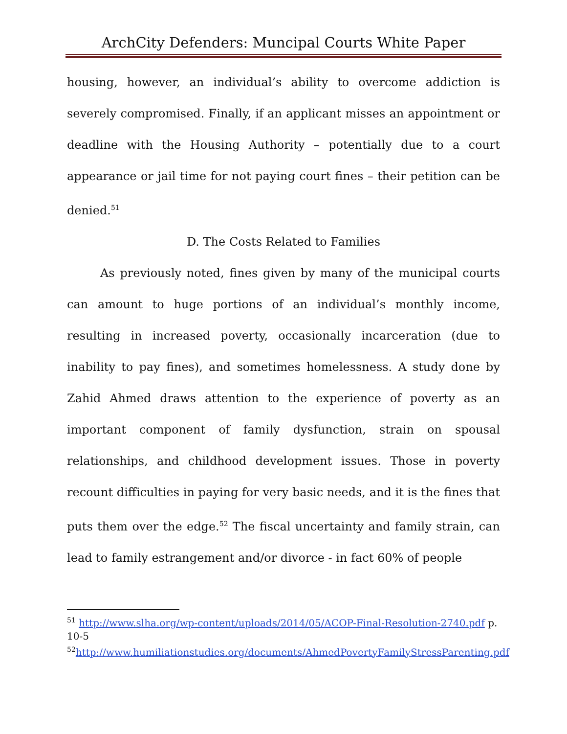ArchCity Defenders: Muncipal Courts White Paper
housing, however, an individual’s ability to overcome addiction is severely compromised. Finally, if an applicant misses an appointment or deadline with the Housing Authority – potentially due to a court appearance or jail time for not paying court fines – their petition can be denied.<sup>51</sup>
D. The Costs Related to Families
As previously noted, fines given by many of the municipal courts can amount to huge portions of an individual’s monthly income, resulting in increased poverty, occasionally incarceration (due to inability to pay fines), and sometimes homelessness. A study done by Zahid Ahmed draws attention to the experience of poverty as an important component of family dysfunction, strain on spousal relationships, and childhood development issues. Those in poverty recount difficulties in paying for very basic needs, and it is the fines that puts them over the edge.<sup>52</sup> The fiscal uncertainty and family strain, can lead to family estrangement and/or divorce - in fact 60% of people
<sup>51</sup> http://www.slha.org/wp-content/uploads/2014/05/ACOP-Final-Resolution-2740.pdf p. 10-5
<sup>52</sup> http://www.humiliationstudies.org/documents/AhmedPovertyFamilyStressParenting.pdf